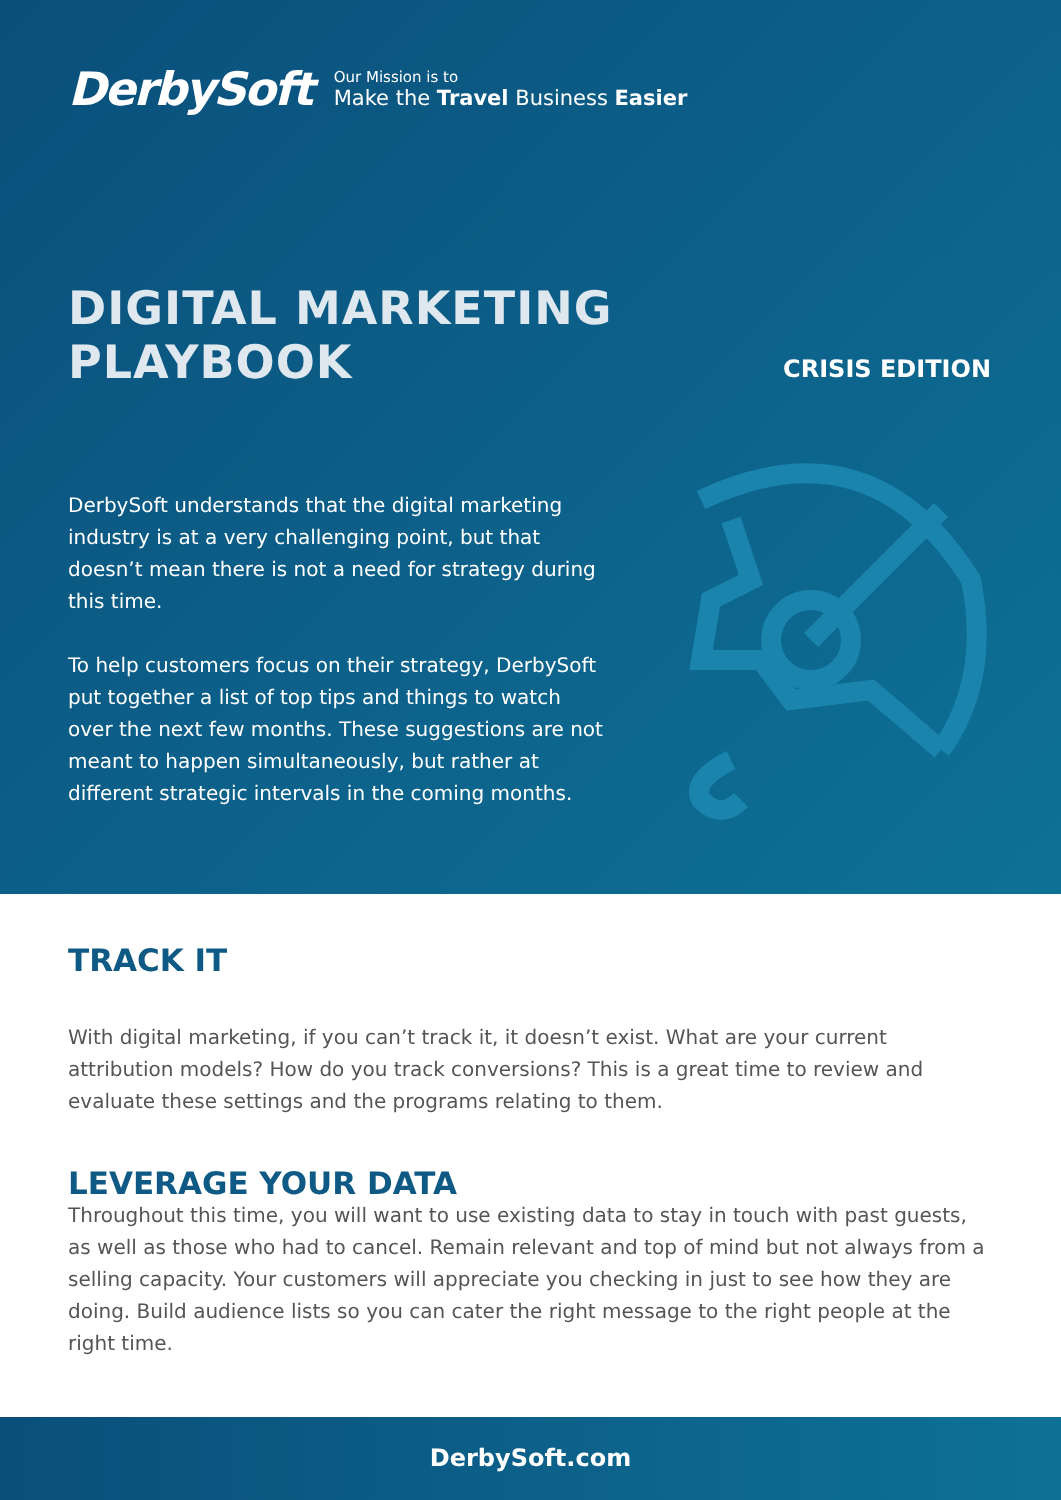DerbySoft
Our Mission is to
Make the Travel Business Easier
DIGITAL MARKETING
PLAYBOOK
CRISIS EDITION
DerbySoft understands that the digital marketing industry is at a very challenging point, but that doesn’t mean there is not a need for strategy during this time.
To help customers focus on their strategy, DerbySoft put together a list of top tips and things to watch over the next few months. These suggestions are not meant to happen simultaneously, but rather at different strategic intervals in the coming months.
TRACK IT
With digital marketing, if you can’t track it, it doesn’t exist. What are your current attribution models? How do you track conversions? This is a great time to review and evaluate these settings and the programs relating to them.
LEVERAGE YOUR DATA
Throughout this time, you will want to use existing data to stay in touch with past guests, as well as those who had to cancel. Remain relevant and top of mind but not always from a selling capacity. Your customers will appreciate you checking in just to see how they are doing. Build audience lists so you can cater the right message to the right people at the right time.
DerbySoft.com